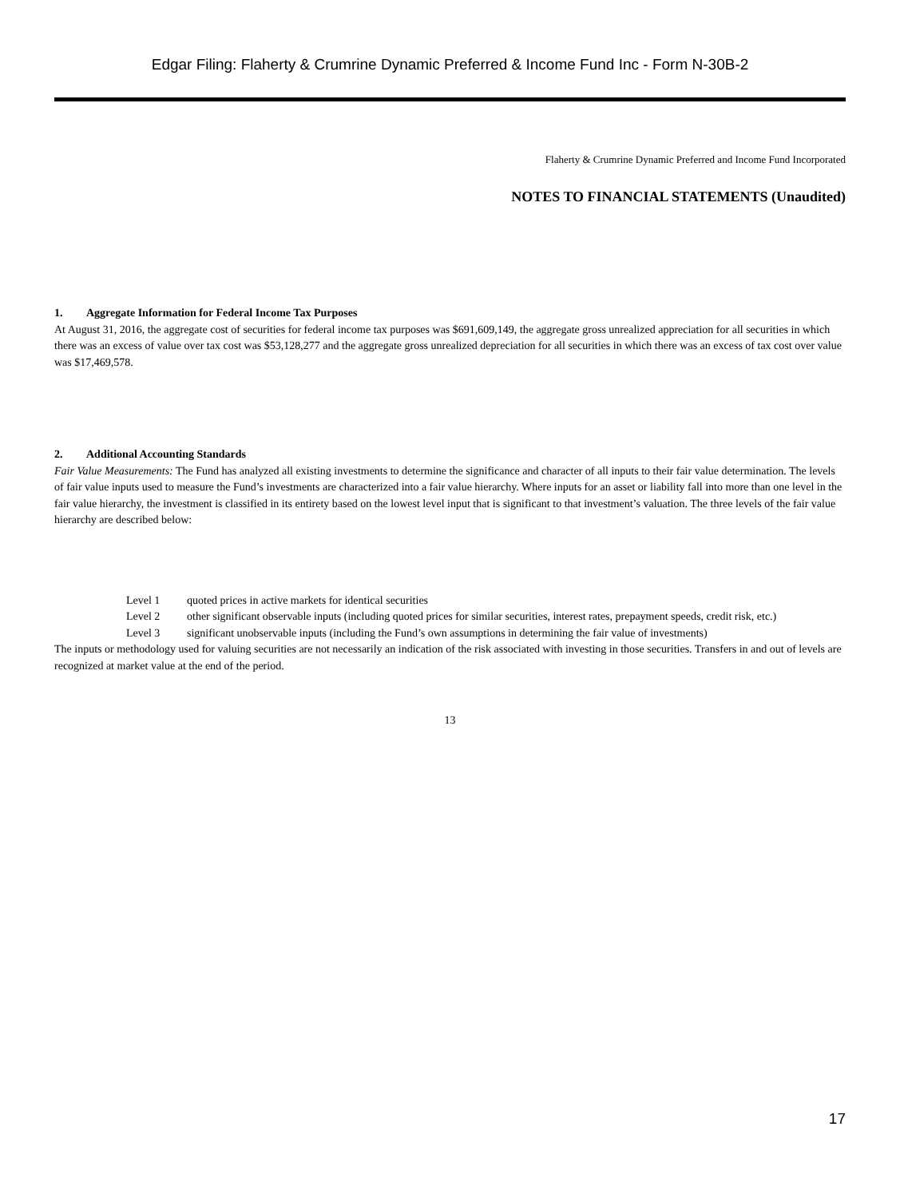Edgar Filing: Flaherty & Crumrine Dynamic Preferred & Income Fund Inc - Form N-30B-2
Flaherty & Crumrine Dynamic Preferred and Income Fund Incorporated
NOTES TO FINANCIAL STATEMENTS (Unaudited)
1. Aggregate Information for Federal Income Tax Purposes
At August 31, 2016, the aggregate cost of securities for federal income tax purposes was $691,609,149, the aggregate gross unrealized appreciation for all securities in which there was an excess of value over tax cost was $53,128,277 and the aggregate gross unrealized depreciation for all securities in which there was an excess of tax cost over value was $17,469,578.
2. Additional Accounting Standards
Fair Value Measurements: The Fund has analyzed all existing investments to determine the significance and character of all inputs to their fair value determination. The levels of fair value inputs used to measure the Fund’s investments are characterized into a fair value hierarchy. Where inputs for an asset or liability fall into more than one level in the fair value hierarchy, the investment is classified in its entirety based on the lowest level input that is significant to that investment’s valuation. The three levels of the fair value hierarchy are described below:
| Level 1 | quoted prices in active markets for identical securities |
| Level 2 | other significant observable inputs (including quoted prices for similar securities, interest rates, prepayment speeds, credit risk, etc.) |
| Level 3 | significant unobservable inputs (including the Fund’s own assumptions in determining the fair value of investments) |
The inputs or methodology used for valuing securities are not necessarily an indication of the risk associated with investing in those securities. Transfers in and out of levels are recognized at market value at the end of the period.
13
17